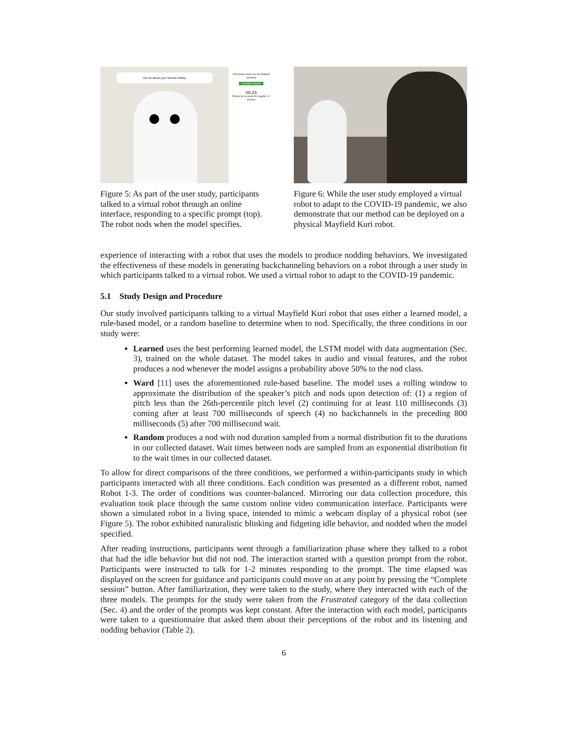Click below when you are finished speaking
Complete session
00:23
Please try to speak for roughly 1-2 minutes
Tell me about your favorite hobby.
Figure 5: As part of the user study, participants talked to a virtual robot through an online interface, responding to a specific prompt (top). The robot nods when the model specifies.
Figure 6: While the user study employed a virtual robot to adapt to the COVID-19 pandemic, we also demonstrate that our method can be deployed on a physical Mayfield Kuri robot.
experience of interacting with a robot that uses the models to produce nodding behaviors. We investigated the effectiveness of these models in generating backchanneling behaviors on a robot through a user study in which participants talked to a virtual robot. We used a virtual robot to adapt to the COVID-19 pandemic.
5.1 Study Design and Procedure
Our study involved participants talking to a virtual Mayfield Kuri robot that uses either a learned model, a rule-based model, or a random baseline to determine when to nod. Specifically, the three conditions in our study were:
Learned uses the best performing learned model, the LSTM model with data augmentation (Sec. 3), trained on the whole dataset. The model takes in audio and visual features, and the robot produces a nod whenever the model assigns a probability above 50% to the nod class.
Ward [11] uses the aforementioned rule-based baseline. The model uses a rolling window to approximate the distribution of the speaker’s pitch and nods upon detection of: (1) a region of pitch less than the 26th-percentile pitch level (2) continuing for at least 110 milliseconds (3) coming after at least 700 milliseconds of speech (4) no backchannels in the preceding 800 milliseconds (5) after 700 millisecond wait.
Random produces a nod with nod duration sampled from a normal distribution fit to the durations in our collected dataset. Wait times between nods are sampled from an exponential distribution fit to the wait times in our collected dataset.
To allow for direct comparisons of the three conditions, we performed a within-participants study in which participants interacted with all three conditions. Each condition was presented as a different robot, named Robot 1-3. The order of conditions was counter-balanced. Mirroring our data collection procedure, this evaluation took place through the same custom online video communication interface. Participants were shown a simulated robot in a living space, intended to mimic a webcam display of a physical robot (see Figure 5). The robot exhibited naturalistic blinking and fidgeting idle behavior, and nodded when the model specified.
After reading instructions, participants went through a familiarization phase where they talked to a robot that had the idle behavior but did not nod. The interaction started with a question prompt from the robot. Participants were instructed to talk for 1-2 minutes responding to the prompt. The time elapsed was displayed on the screen for guidance and participants could move on at any point by pressing the “Complete session” button. After familiarization, they were taken to the study, where they interacted with each of the three models. The prompts for the study were taken from the Frustrated category of the data collection (Sec. 4) and the order of the prompts was kept constant. After the interaction with each model, participants were taken to a questionnaire that asked them about their perceptions of the robot and its listening and nodding behavior (Table 2).
6